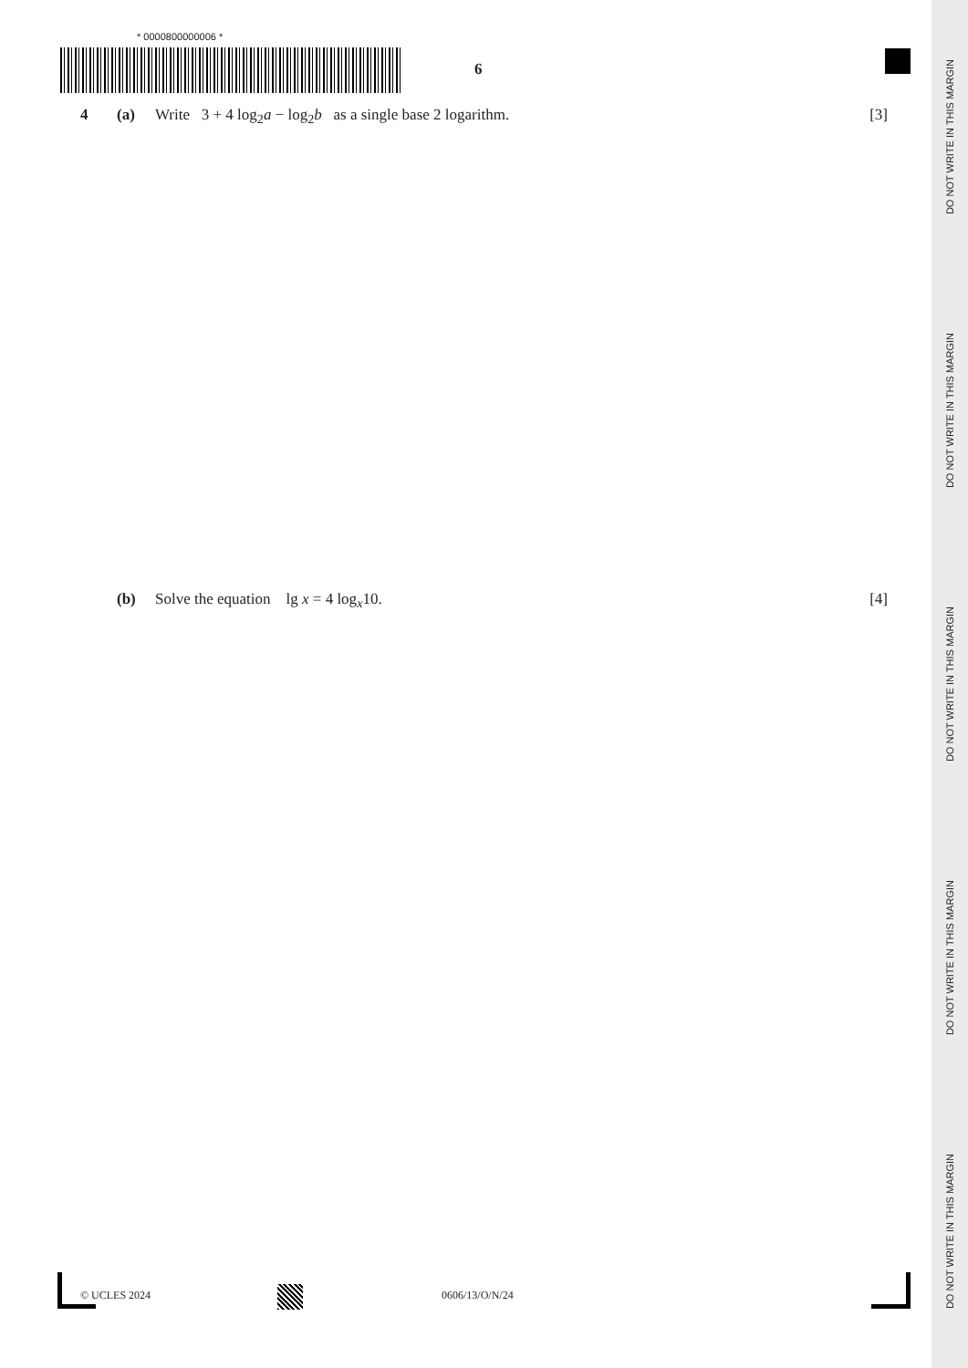* 0000800000006 *
6
4 (a) Write 3 + 4 log<sub>2</sub>a − log<sub>2</sub>b as a single base 2 logarithm. [3]
(b) Solve the equation lg x = 4 log<sub>x</sub>10. [4]
© UCLES 2024 0606/13/O/N/24
DO NOT WRITE IN THIS MARGIN
DO NOT WRITE IN THIS MARGIN
DO NOT WRITE IN THIS MARGIN
DO NOT WRITE IN THIS MARGIN
DO NOT WRITE IN THIS MARGIN